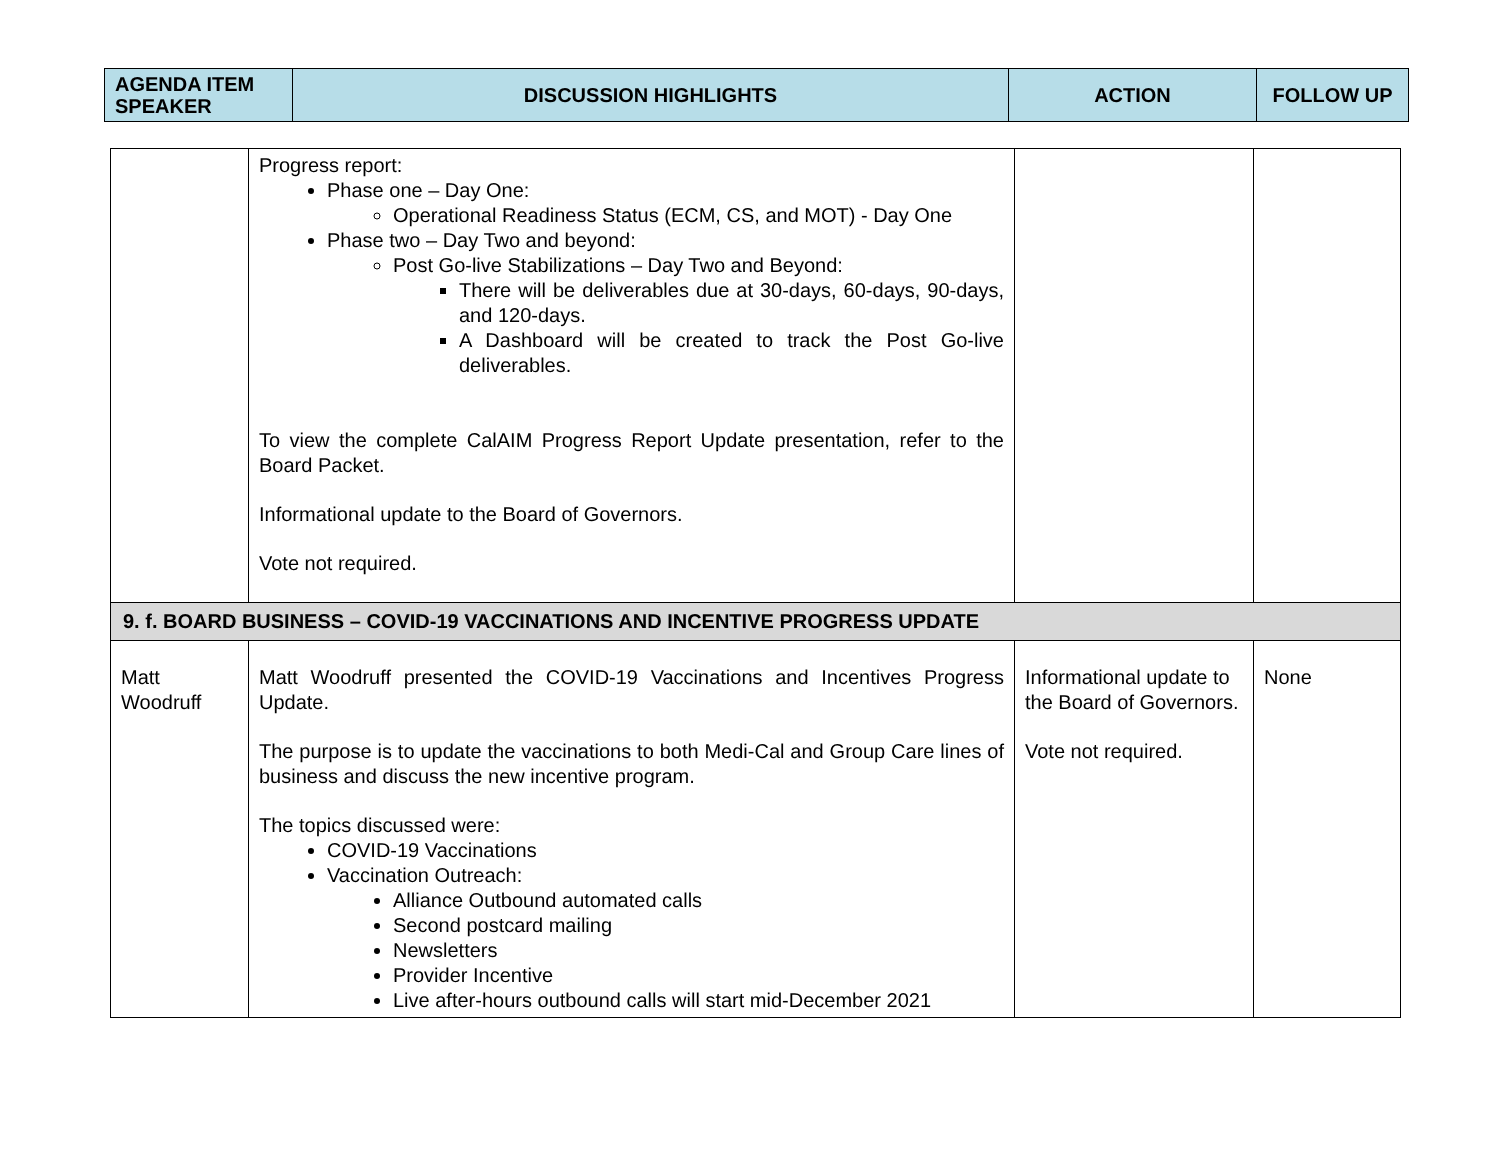| AGENDA ITEM SPEAKER | DISCUSSION HIGHLIGHTS | ACTION | FOLLOW UP |
| --- | --- | --- | --- |
| | Progress report: Phase one – Day One: Operational Readiness Status (ECM, CS, and MOT) - Day One Phase two – Day Two and beyond: Post Go-live Stabilizations – Day Two and Beyond: There will be deliverables due at 30-days, 60-days, 90-days, and 120-days. A Dashboard will be created to track the Post Go-live deliverables. To view the complete CalAIM Progress Report Update presentation, refer to the Board Packet. Informational update to the Board of Governors. Vote not required. | | |
| 9. f. BOARD BUSINESS – COVID-19 VACCINATIONS AND INCENTIVE PROGRESS UPDATE | | | |
| Matt Woodruff | Matt Woodruff presented the COVID-19 Vaccinations and Incentives Progress Update. The purpose is to update the vaccinations to both Medi-Cal and Group Care lines of business and discuss the new incentive program. The topics discussed were: COVID-19 Vaccinations Vaccination Outreach: Alliance Outbound automated calls Second postcard mailing Newsletters Provider Incentive Live after-hours outbound calls will start mid-December 2021 | Informational update to the Board of Governors. Vote not required. | None |